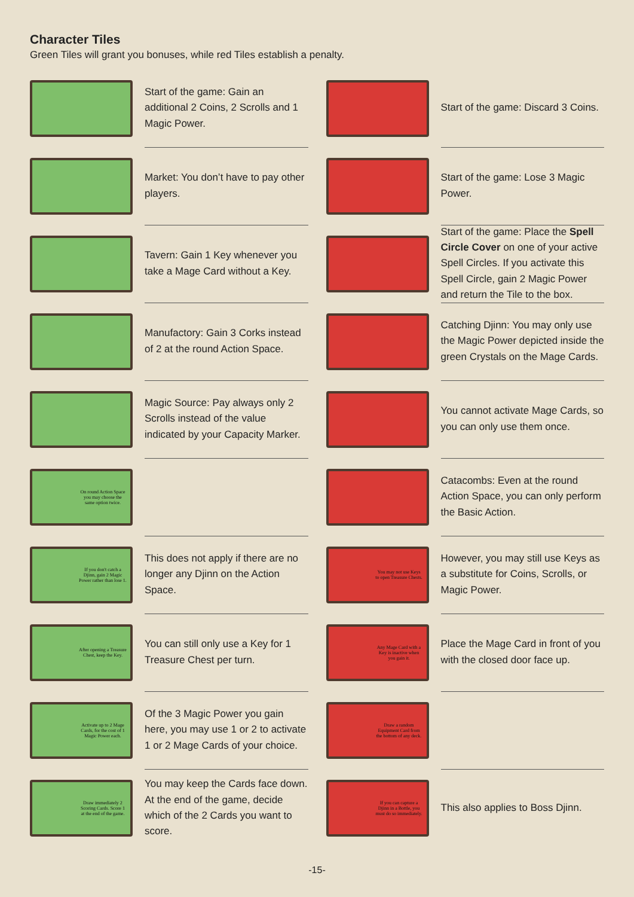Character Tiles
Green Tiles will grant you bonuses, while red Tiles establish a penalty.
Start of the game: Gain an additional 2 Coins, 2 Scrolls and 1 Magic Power.
Market: You don’t have to pay other players.
Tavern: Gain 1 Key whenever you take a Mage Card without a Key.
Manufactory: Gain 3 Corks instead of 2 at the round Action Space.
Magic Source: Pay always only 2 Scrolls instead of the value indicated by your Capacity Marker.
On round Action Space you may choose the same option twice.
If you don't catch a Djinn, gain 2 Magic Power rather than lose 1.
This does not apply if there are no longer any Djinn on the Action Space.
After opening a Treasure Chest, keep the Key.
You can still only use a Key for 1 Treasure Chest per turn.
Activate up to 2 Mage Cards, for the cost of 1 Magic Power each.
Of the 3 Magic Power you gain here, you may use 1 or 2 to activate 1 or 2 Mage Cards of your choice.
Draw immediately 2 Scoring Cards. Score 1 at the end of the game.
You may keep the Cards face down. At the end of the game, decide which of the 2 Cards you want to score.
Start of the game: Discard 3 Coins.
Start of the game: Lose 3 Magic Power.
Start of the game: Place the Spell Circle Cover on one of your active Spell Circles. If you activate this Spell Circle, gain 2 Magic Power and return the Tile to the box.
Catching Djinn: You may only use the Magic Power depicted inside the green Crystals on the Mage Cards.
You cannot activate Mage Cards, so you can only use them once.
Catacombs: Even at the round Action Space, you can only perform the Basic Action.
You may not use Keys to open Treasure Chests.
However, you may still use Keys as a substitute for Coins, Scrolls, or Magic Power.
Any Mage Card with a Key is inactive when you gain it.
Place the Mage Card in front of you with the closed door face up.
Draw a random Equipment Card from the bottom of any deck.
If you can capture a Djinn in a Bottle, you must do so immediately.
This also applies to Boss Djinn.
-15-